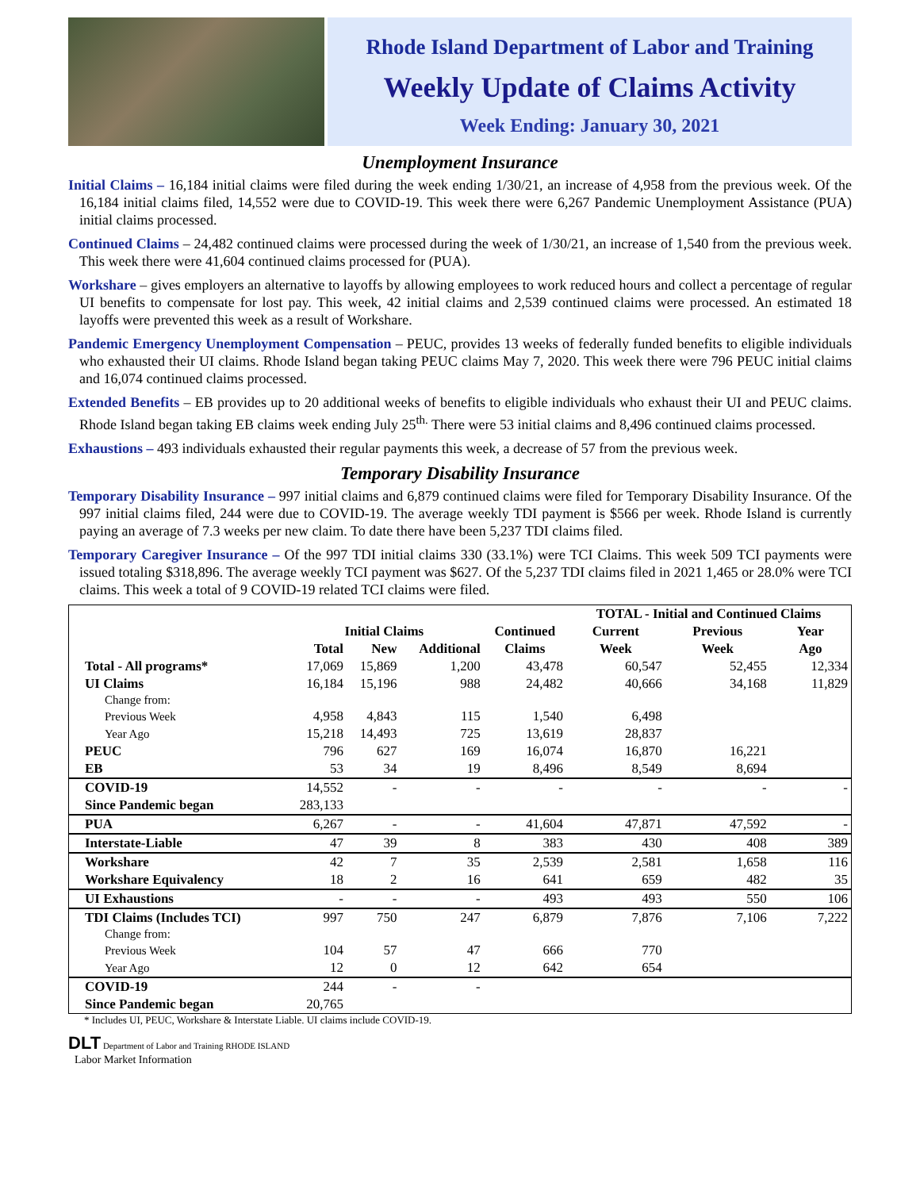Rhode Island Department of Labor and Training
Weekly Update of Claims Activity
Week Ending: January 30, 2021
Unemployment Insurance
Initial Claims – 16,184 initial claims were filed during the week ending 1/30/21, an increase of 4,958 from the previous week. Of the 16,184 initial claims filed, 14,552 were due to COVID-19. This week there were 6,267 Pandemic Unemployment Assistance (PUA) initial claims processed.
Continued Claims – 24,482 continued claims were processed during the week of 1/30/21, an increase of 1,540 from the previous week. This week there were 41,604 continued claims processed for (PUA).
Workshare – gives employers an alternative to layoffs by allowing employees to work reduced hours and collect a percentage of regular UI benefits to compensate for lost pay. This week, 42 initial claims and 2,539 continued claims were processed. An estimated 18 layoffs were prevented this week as a result of Workshare.
Pandemic Emergency Unemployment Compensation – PEUC, provides 13 weeks of federally funded benefits to eligible individuals who exhausted their UI claims. Rhode Island began taking PEUC claims May 7, 2020. This week there were 796 PEUC initial claims and 16,074 continued claims processed.
Extended Benefits – EB provides up to 20 additional weeks of benefits to eligible individuals who exhaust their UI and PEUC claims. Rhode Island began taking EB claims week ending July 25<sup>th.</sup> There were 53 initial claims and 8,496 continued claims processed.
Exhaustions – 493 individuals exhausted their regular payments this week, a decrease of 57 from the previous week.
Temporary Disability Insurance
Temporary Disability Insurance – 997 initial claims and 6,879 continued claims were filed for Temporary Disability Insurance. Of the 997 initial claims filed, 244 were due to COVID-19. The average weekly TDI payment is $566 per week. Rhode Island is currently paying an average of 7.3 weeks per new claim. To date there have been 5,237 TDI claims filed.
Temporary Caregiver Insurance – Of the 997 TDI initial claims 330 (33.1%) were TCI Claims. This week 509 TCI payments were issued totaling $318,896. The average weekly TCI payment was $627. Of the 5,237 TDI claims filed in 2021 1,465 or 28.0% were TCI claims. This week a total of 9 COVID-19 related TCI claims were filed.
| | | | | | TOTAL - Initial and Continued Claims | | |
| --- | --- | --- | --- | --- | --- | --- | --- |
| | Initial Claims | | | Continued | Current | Previous | Year |
| | Total | New | Additional | Claims | Week | Week | Ago |
| Total - All programs* | 17,069 | 15,869 | 1,200 | 43,478 | 60,547 | 52,455 | 12,334 |
| UI Claims | 16,184 | 15,196 | 988 | 24,482 | 40,666 | 34,168 | 11,829 |
| Change from: | | | | | | | |
| Previous Week | 4,958 | 4,843 | 115 | 1,540 | 6,498 | | |
| Year Ago | 15,218 | 14,493 | 725 | 13,619 | 28,837 | | |
| PEUC | 796 | 627 | 169 | 16,074 | 16,870 | 16,221 | |
| EB | 53 | 34 | 19 | 8,496 | 8,549 | 8,694 | |
| COVID-19 | 14,552 | - | - | - | - | - | - |
| Since Pandemic began | 283,133 | | | | | | |
| PUA | 6,267 | - | - | 41,604 | 47,871 | 47,592 | - |
| Interstate-Liable | 47 | 39 | 8 | 383 | 430 | 408 | 389 |
| Workshare | 42 | 7 | 35 | 2,539 | 2,581 | 1,658 | 116 |
| Workshare Equivalency | 18 | 2 | 16 | 641 | 659 | 482 | 35 |
| UI Exhaustions | - | - | - | 493 | 493 | 550 | 106 |
| TDI Claims (Includes TCI) | 997 | 750 | 247 | 6,879 | 7,876 | 7,106 | 7,222 |
| Change from: | | | | | | | |
| Previous Week | 104 | 57 | 47 | 666 | 770 | | |
| Year Ago | 12 | 0 | 12 | 642 | 654 | | |
| COVID-19 | 244 | - | - | | | | |
| Since Pandemic began | 20,765 | | | | | | |
* Includes UI, PEUC, Workshare & Interstate Liable. UI claims include COVID-19.
DLT Department of Labor and Training RHODE ISLAND
Labor Market Information